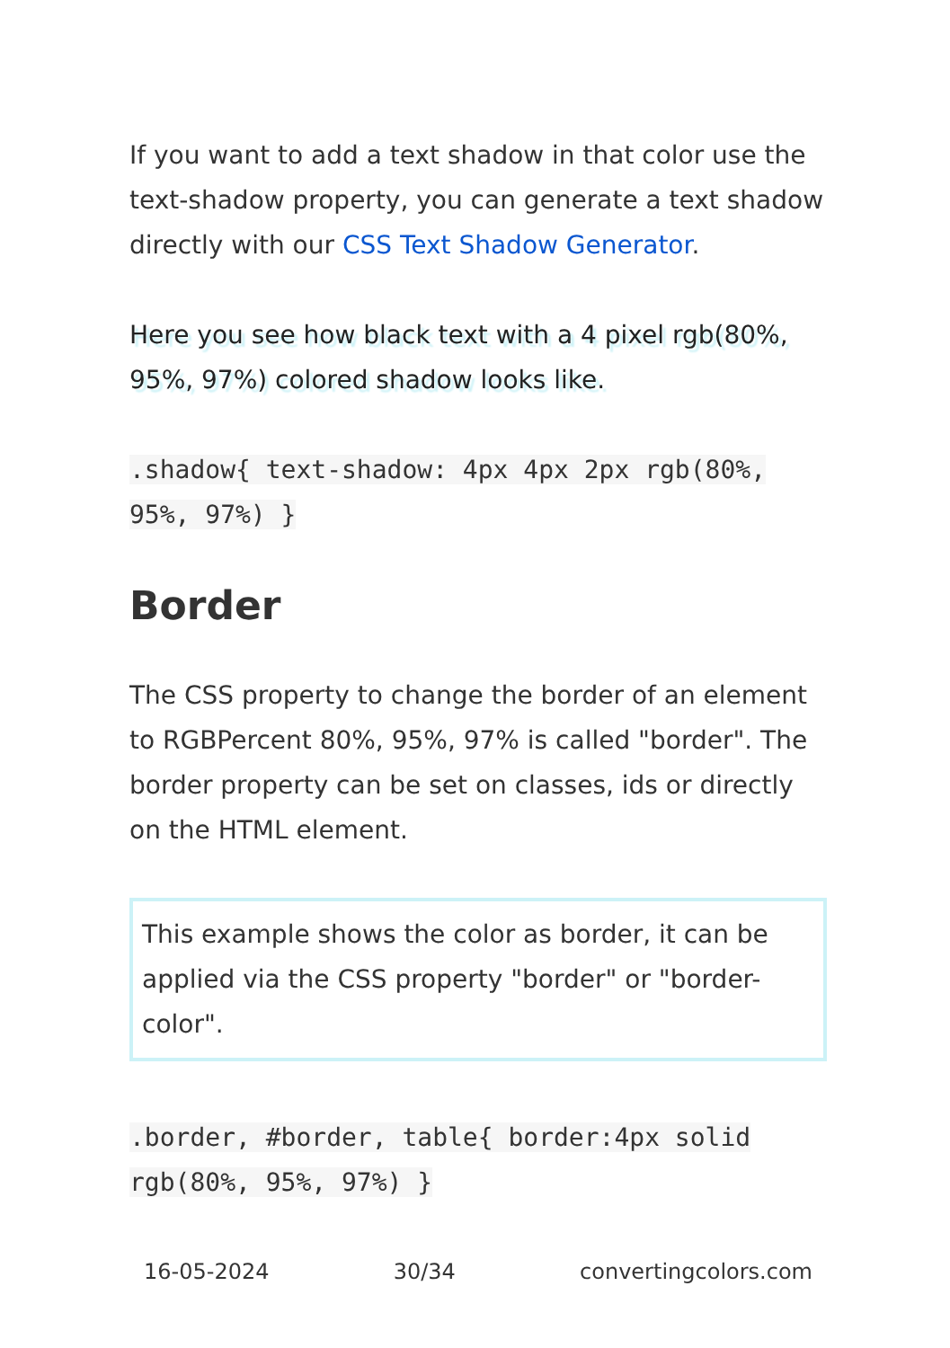If you want to add a text shadow in that color use the text-shadow property, you can generate a text shadow directly with our CSS Text Shadow Generator.
Here you see how black text with a 4 pixel rgb(80%, 95%, 97%) colored shadow looks like.
.shadow{ text-shadow: 4px 4px 2px rgb(80%, 95%, 97%) }
Border
The CSS property to change the border of an element to RGBPercent 80%, 95%, 97% is called "border". The border property can be set on classes, ids or directly on the HTML element.
This example shows the color as border, it can be applied via the CSS property "border" or "border-color".
.border, #border, table{ border:4px solid rgb(80%, 95%, 97%) }
16-05-2024 30/34 convertingcolors.com